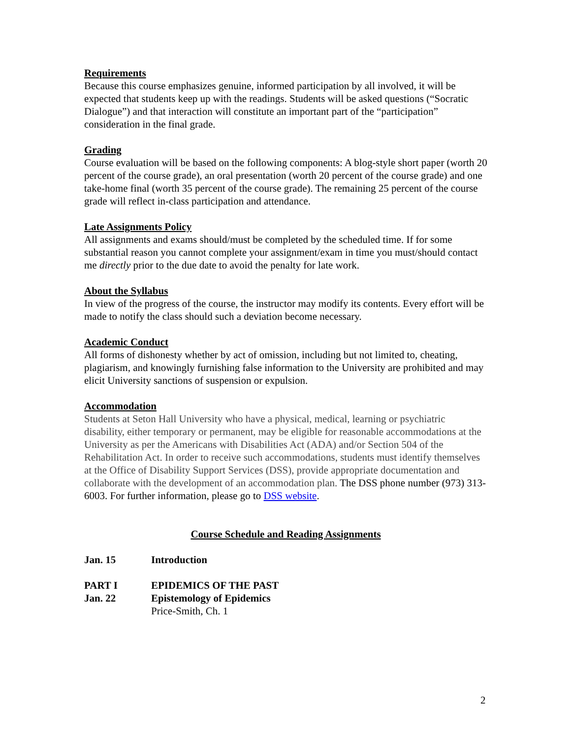Requirements
Because this course emphasizes genuine, informed participation by all involved, it will be expected that students keep up with the readings. Students will be asked questions (“Socratic Dialogue”) and that interaction will constitute an important part of the “participation” consideration in the final grade.
Grading
Course evaluation will be based on the following components: A blog-style short paper (worth 20 percent of the course grade), an oral presentation (worth 20 percent of the course grade) and one take-home final (worth 35 percent of the course grade). The remaining 25 percent of the course grade will reflect in-class participation and attendance.
Late Assignments Policy
All assignments and exams should/must be completed by the scheduled time. If for some substantial reason you cannot complete your assignment/exam in time you must/should contact me directly prior to the due date to avoid the penalty for late work.
About the Syllabus
In view of the progress of the course, the instructor may modify its contents. Every effort will be made to notify the class should such a deviation become necessary.
Academic Conduct
All forms of dishonesty whether by act of omission, including but not limited to, cheating, plagiarism, and knowingly furnishing false information to the University are prohibited and may elicit University sanctions of suspension or expulsion.
Accommodation
Students at Seton Hall University who have a physical, medical, learning or psychiatric disability, either temporary or permanent, may be eligible for reasonable accommodations at the University as per the Americans with Disabilities Act (ADA) and/or Section 504 of the Rehabilitation Act. In order to receive such accommodations, students must identify themselves at the Office of Disability Support Services (DSS), provide appropriate documentation and collaborate with the development of an accommodation plan. The DSS phone number (973) 313-6003. For further information, please go to DSS website.
Course Schedule and Reading Assignments
Jan. 15 Introduction
PART I EPIDEMICS OF THE PAST
Jan. 22 Epistemology of Epidemics
Price-Smith, Ch. 1
2